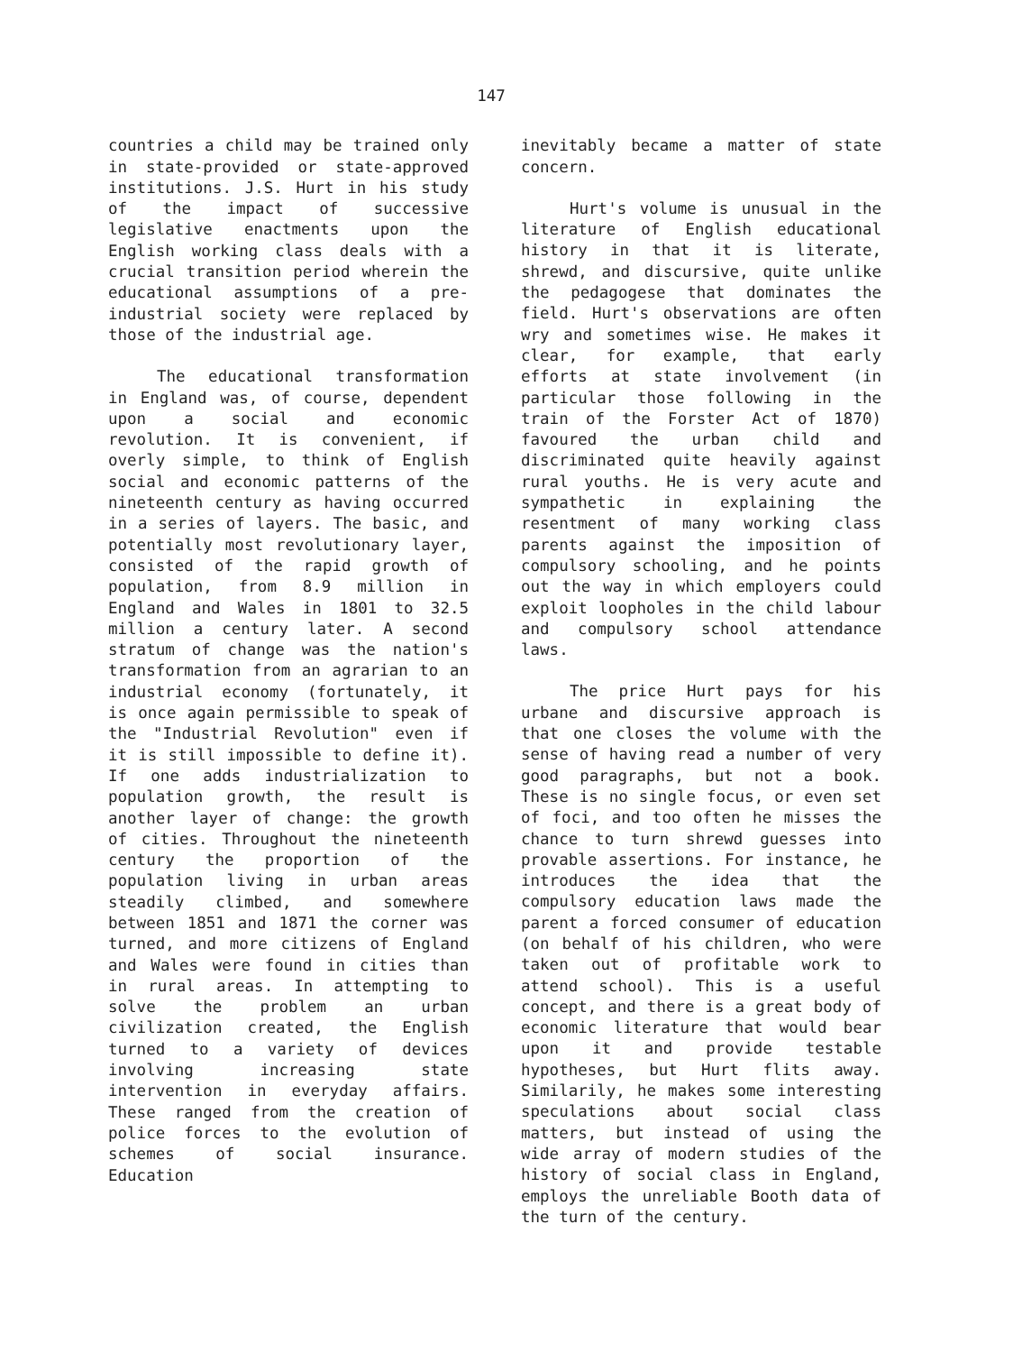147
countries a child may be trained only in state-provided or state-approved institutions. J.S. Hurt in his study of the impact of successive legislative enactments upon the English working class deals with a crucial transition period wherein the educational assumptions of a pre-industrial society were replaced by those of the industrial age.
The educational transformation in England was, of course, dependent upon a social and economic revolution. It is convenient, if overly simple, to think of English social and economic patterns of the nineteenth century as having occurred in a series of layers. The basic, and potentially most revolutionary layer, consisted of the rapid growth of population, from 8.9 million in England and Wales in 1801 to 32.5 million a century later. A second stratum of change was the nation's transformation from an agrarian to an industrial economy (fortunately, it is once again permissible to speak of the "Industrial Revolution" even if it is still impossible to define it). If one adds industrialization to population growth, the result is another layer of change: the growth of cities. Throughout the nineteenth century the proportion of the population living in urban areas steadily climbed, and somewhere between 1851 and 1871 the corner was turned, and more citizens of England and Wales were found in cities than in rural areas. In attempting to solve the problem an urban civilization created, the English turned to a variety of devices involving increasing state intervention in everyday affairs. These ranged from the creation of police forces to the evolution of schemes of social insurance. Education
inevitably became a matter of state concern.
Hurt's volume is unusual in the literature of English educational history in that it is literate, shrewd, and discursive, quite unlike the pedagogese that dominates the field. Hurt's observations are often wry and sometimes wise. He makes it clear, for example, that early efforts at state involvement (in particular those following in the train of the Forster Act of 1870) favoured the urban child and discriminated quite heavily against rural youths. He is very acute and sympathetic in explaining the resentment of many working class parents against the imposition of compulsory schooling, and he points out the way in which employers could exploit loopholes in the child labour and compulsory school attendance laws.
The price Hurt pays for his urbane and discursive approach is that one closes the volume with the sense of having read a number of very good paragraphs, but not a book. These is no single focus, or even set of foci, and too often he misses the chance to turn shrewd guesses into provable assertions. For instance, he introduces the idea that the compulsory education laws made the parent a forced consumer of education (on behalf of his children, who were taken out of profitable work to attend school). This is a useful concept, and there is a great body of economic literature that would bear upon it and provide testable hypotheses, but Hurt flits away. Similarily, he makes some interesting speculations about social class matters, but instead of using the wide array of modern studies of the history of social class in England, employs the unreliable Booth data of the turn of the century.